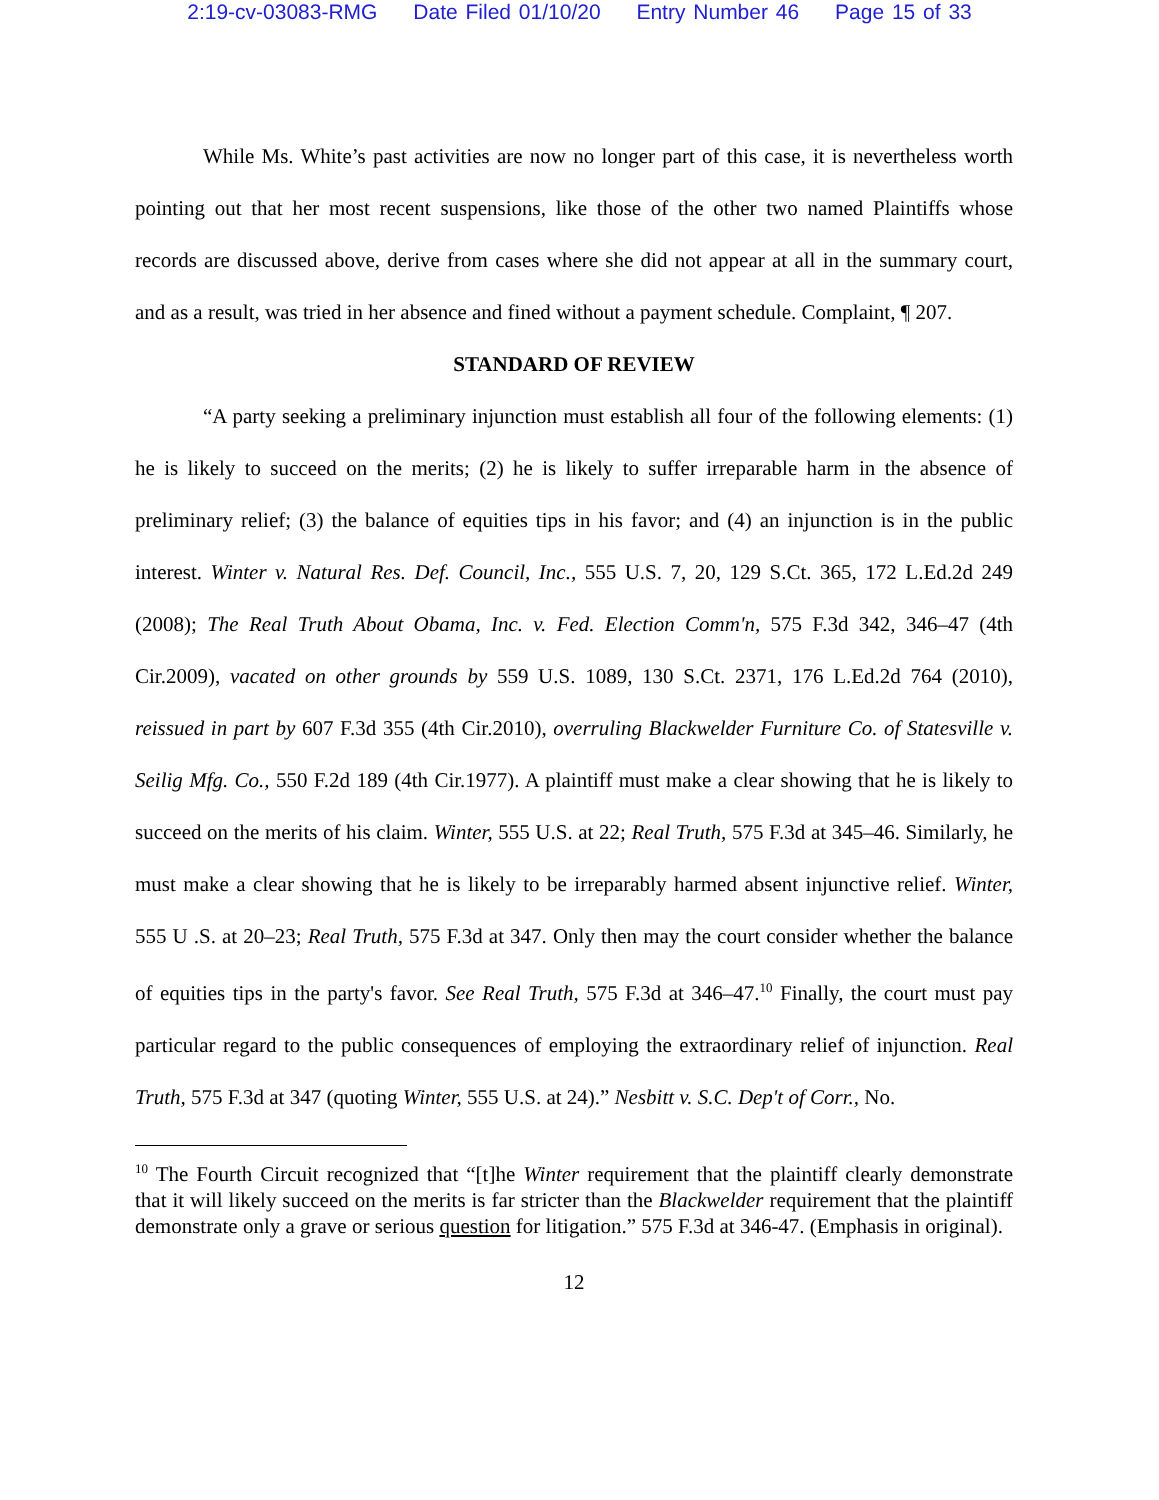2:19-cv-03083-RMG Date Filed 01/10/20 Entry Number 46 Page 15 of 33
While Ms. White’s past activities are now no longer part of this case, it is nevertheless worth pointing out that her most recent suspensions, like those of the other two named Plaintiffs whose records are discussed above, derive from cases where she did not appear at all in the summary court, and as a result, was tried in her absence and fined without a payment schedule. Complaint, ¶ 207.
STANDARD OF REVIEW
“A party seeking a preliminary injunction must establish all four of the following elements: (1) he is likely to succeed on the merits; (2) he is likely to suffer irreparable harm in the absence of preliminary relief; (3) the balance of equities tips in his favor; and (4) an injunction is in the public interest. Winter v. Natural Res. Def. Council, Inc., 555 U.S. 7, 20, 129 S.Ct. 365, 172 L.Ed.2d 249 (2008); The Real Truth About Obama, Inc. v. Fed. Election Comm'n, 575 F.3d 342, 346–47 (4th Cir.2009), vacated on other grounds by 559 U.S. 1089, 130 S.Ct. 2371, 176 L.Ed.2d 764 (2010), reissued in part by 607 F.3d 355 (4th Cir.2010), overruling Blackwelder Furniture Co. of Statesville v. Seilig Mfg. Co., 550 F.2d 189 (4th Cir.1977). A plaintiff must make a clear showing that he is likely to succeed on the merits of his claim. Winter, 555 U.S. at 22; Real Truth, 575 F.3d at 345–46. Similarly, he must make a clear showing that he is likely to be irreparably harmed absent injunctive relief. Winter, 555 U .S. at 20–23; Real Truth, 575 F.3d at 347. Only then may the court consider whether the balance of equities tips in the party's favor. See Real Truth, 575 F.3d at 346–47.<sup>10</sup> Finally, the court must pay particular regard to the public consequences of employing the extraordinary relief of injunction. Real Truth, 575 F.3d at 347 (quoting Winter, 555 U.S. at 24).” Nesbitt v. S.C. Dep't of Corr., No.
<sup>10</sup> The Fourth Circuit recognized that “[t]he Winter requirement that the plaintiff clearly demonstrate that it will likely succeed on the merits is far stricter than the Blackwelder requirement that the plaintiff demonstrate only a grave or serious question for litigation.” 575 F.3d at 346-47. (Emphasis in original).
12